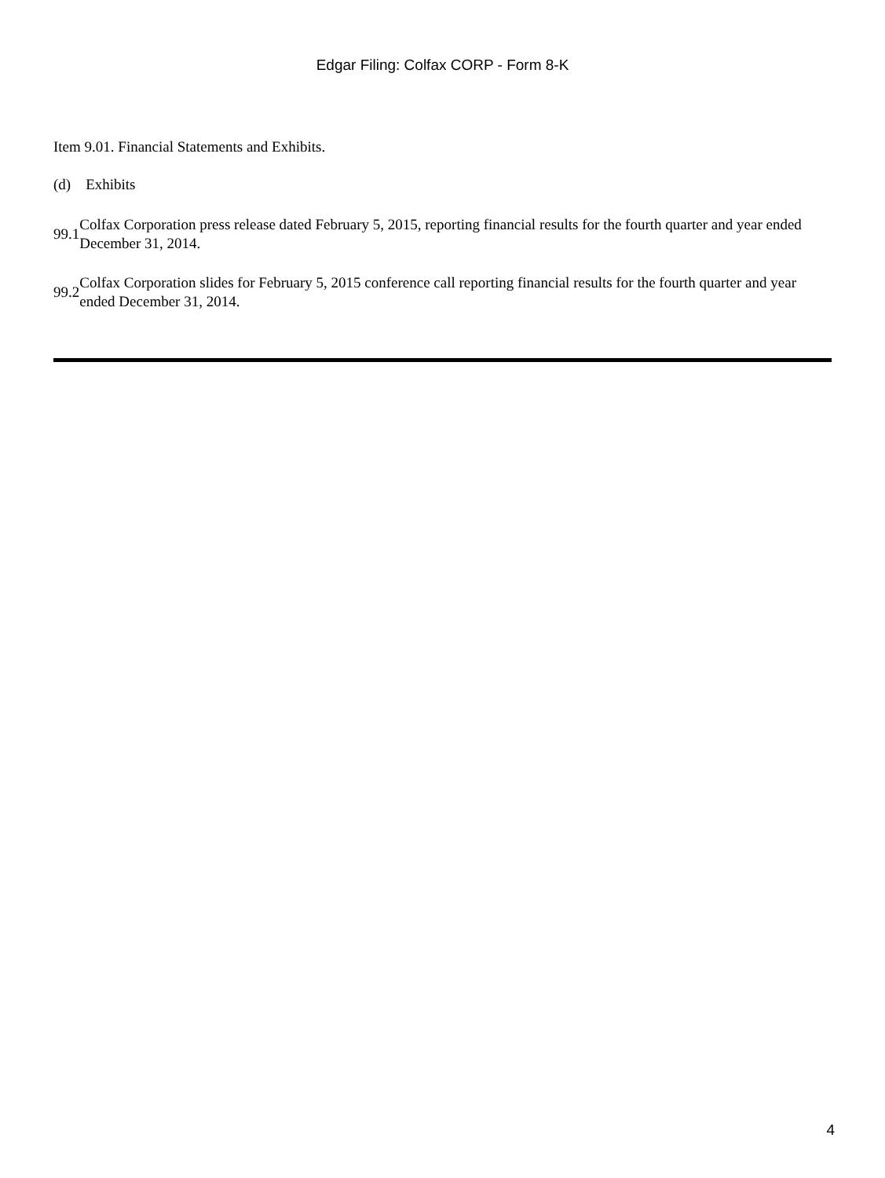Edgar Filing: Colfax CORP - Form 8-K
Item 9.01. Financial Statements and Exhibits.
(d) Exhibits
| 99.1 | Colfax Corporation press release dated February 5, 2015, reporting financial results for the fourth quarter and year ended December 31, 2014. |
| 99.2 | Colfax Corporation slides for February 5, 2015 conference call reporting financial results for the fourth quarter and year ended December 31, 2014. |
4